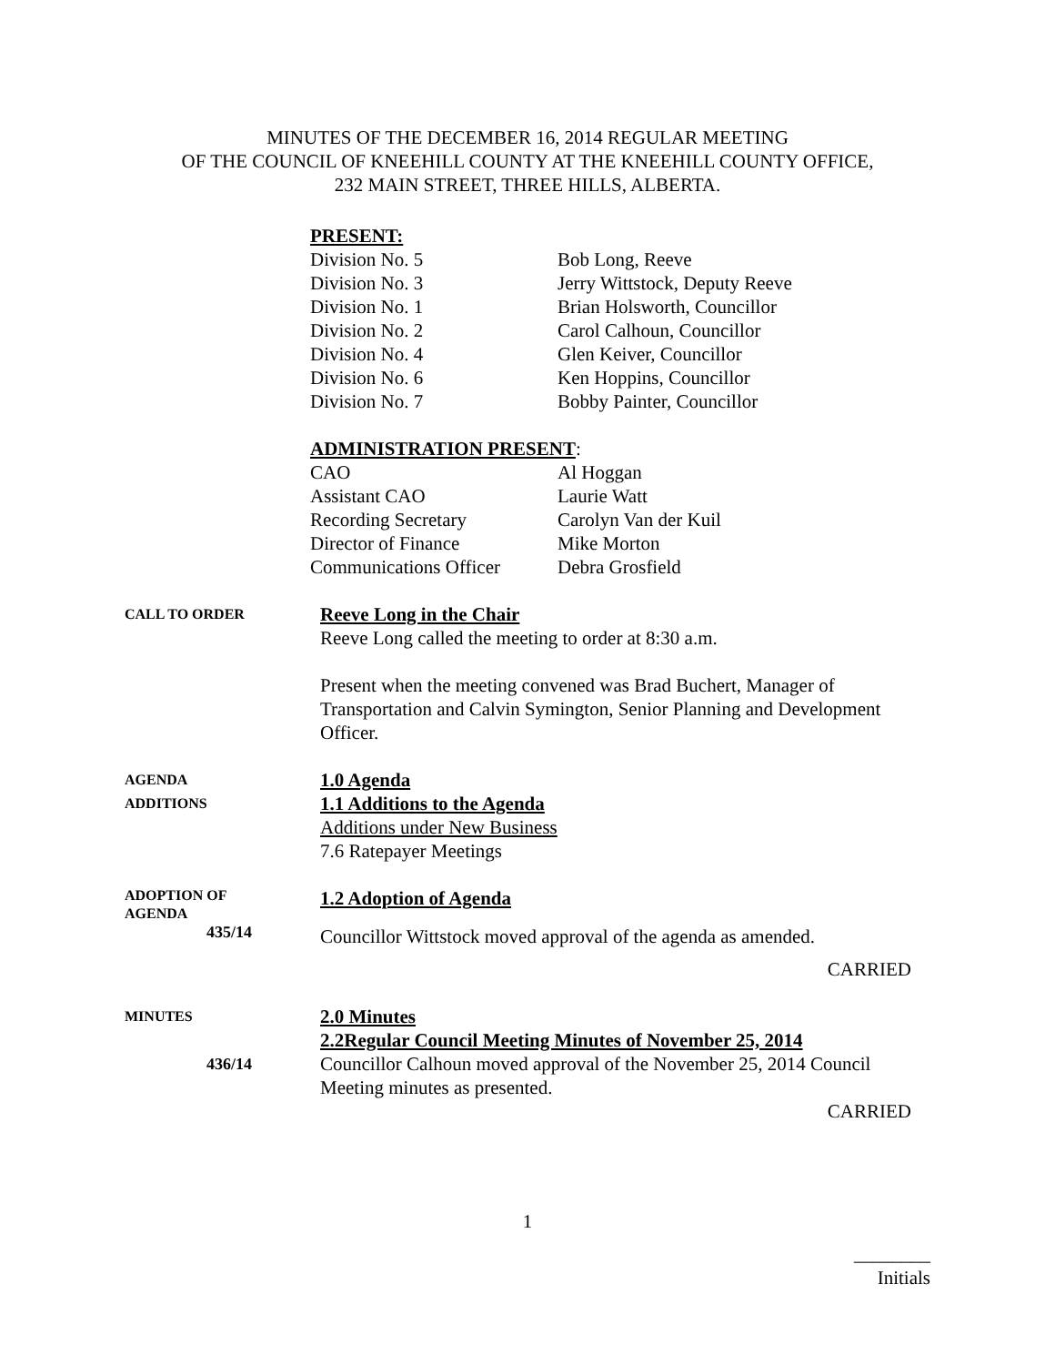MINUTES OF THE DECEMBER 16, 2014 REGULAR MEETING
OF THE COUNCIL OF KNEEHILL COUNTY AT THE KNEEHILL COUNTY OFFICE,
232 MAIN STREET, THREE HILLS, ALBERTA.
PRESENT:
| Division No. 5 | Bob Long, Reeve |
| Division No. 3 | Jerry Wittstock, Deputy Reeve |
| Division No. 1 | Brian Holsworth, Councillor |
| Division No. 2 | Carol Calhoun, Councillor |
| Division No. 4 | Glen Keiver, Councillor |
| Division No. 6 | Ken Hoppins, Councillor |
| Division No. 7 | Bobby Painter, Councillor |
ADMINISTRATION PRESENT:
| CAO | Al Hoggan |
| Assistant CAO | Laurie Watt |
| Recording Secretary | Carolyn Van der Kuil |
| Director of Finance | Mike Morton |
| Communications Officer | Debra Grosfield |
CALL TO ORDER
Reeve Long in the Chair
Reeve Long called the meeting to order at 8:30 a.m.
Present when the meeting convened was Brad Buchert, Manager of Transportation and Calvin Symington, Senior Planning and Development Officer.
AGENDA
ADDITIONS
1.0 Agenda
1.1 Additions to the Agenda
Additions under New Business
7.6 Ratepayer Meetings
ADOPTION OF
AGENDA
435/14
1.2 Adoption of Agenda
Councillor Wittstock moved approval of the agenda as amended.
CARRIED
MINUTES
436/14
2.0 Minutes
2.2Regular Council Meeting Minutes of November 25, 2014
Councillor Calhoun moved approval of the November 25, 2014 Council Meeting minutes as presented.
CARRIED
1
________
Initials